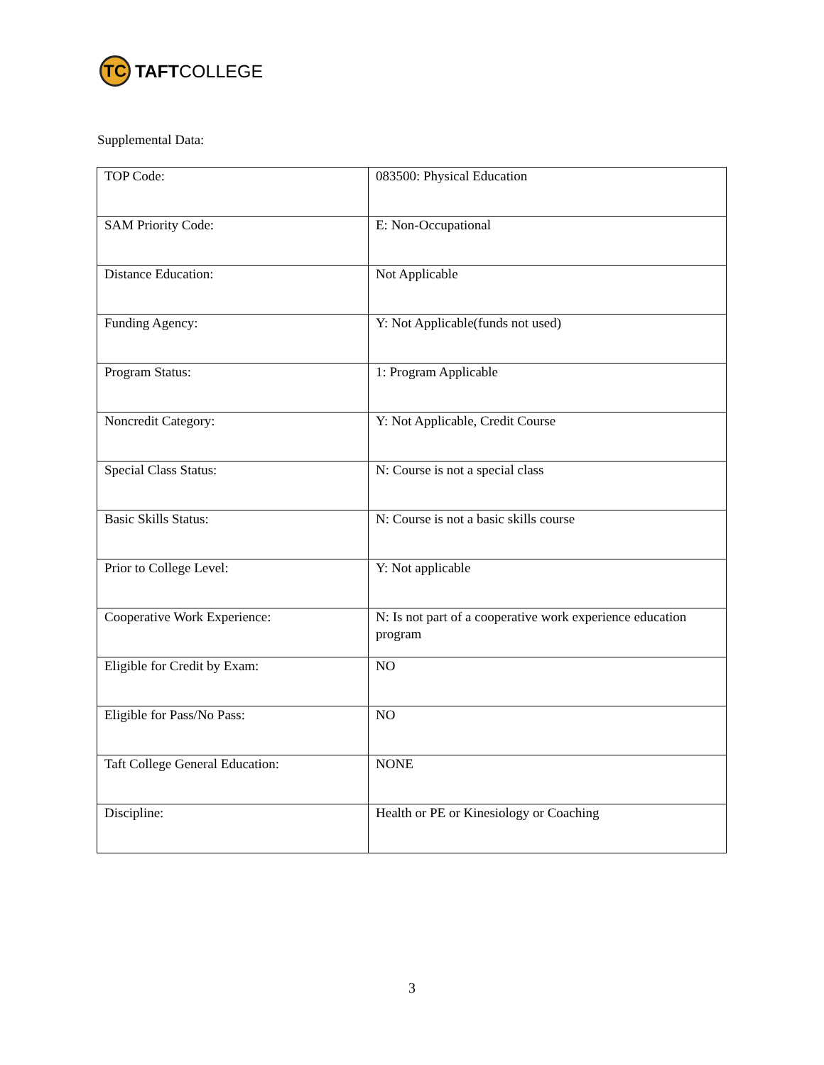TC
TAFTCOLLEGE
Supplemental Data:
| TOP Code: | 083500: Physical Education |
| SAM Priority Code: | E: Non-Occupational |
| Distance Education: | Not Applicable |
| Funding Agency: | Y: Not Applicable(funds not used) |
| Program Status: | 1: Program Applicable |
| Noncredit Category: | Y: Not Applicable, Credit Course |
| Special Class Status: | N: Course is not a special class |
| Basic Skills Status: | N: Course is not a basic skills course |
| Prior to College Level: | Y: Not applicable |
| Cooperative Work Experience: | N: Is not part of a cooperative work experience education program |
| Eligible for Credit by Exam: | NO |
| Eligible for Pass/No Pass: | NO |
| Taft College General Education: | NONE |
| Discipline: | Health or PE or Kinesiology or Coaching |
3